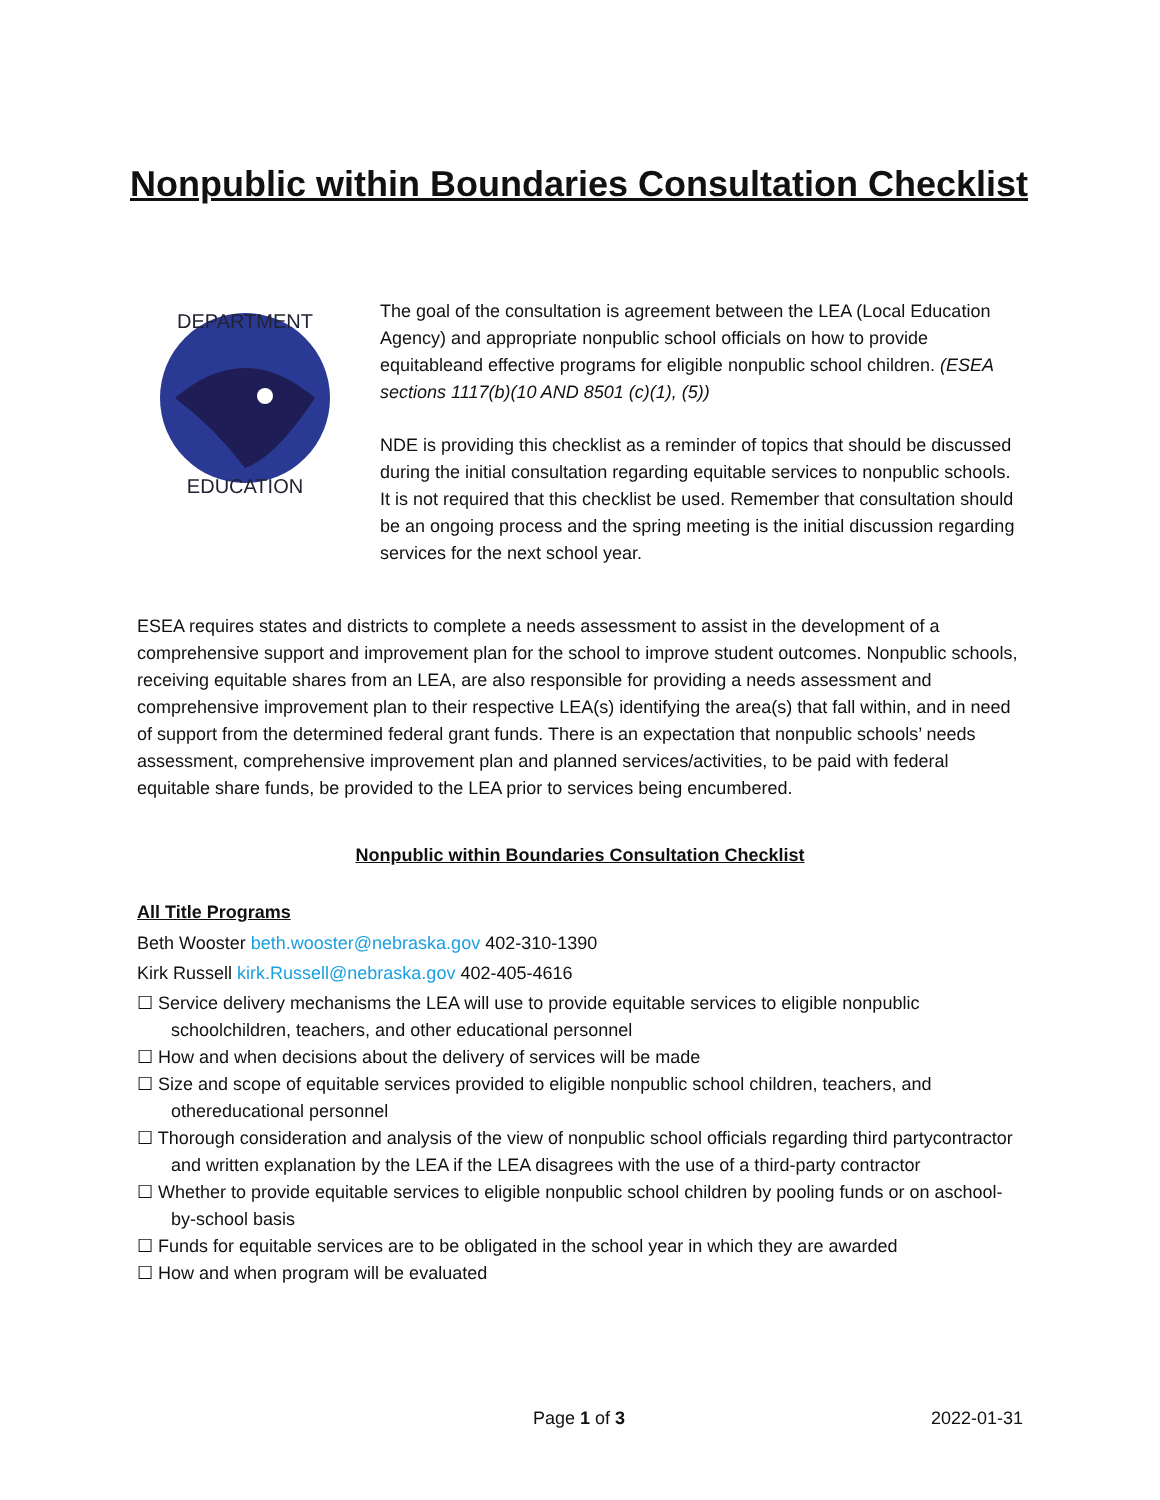Nonpublic within Boundaries Consultation Checklist
DEPARTMENT
EDUCATION
The goal of the consultation is agreement between the LEA (Local Education Agency) and appropriate nonpublic school officials on how to provide equitableand effective programs for eligible nonpublic school children. (ESEA sections 1117(b)(10 AND 8501 (c)(1), (5))
NDE is providing this checklist as a reminder of topics that should be discussed during the initial consultation regarding equitable services to nonpublic schools. It is not required that this checklist be used. Remember that consultation should be an ongoing process and the spring meeting is the initial discussion regarding services for the next school year.
ESEA requires states and districts to complete a needs assessment to assist in the development of a comprehensive support and improvement plan for the school to improve student outcomes. Nonpublic schools, receiving equitable shares from an LEA, are also responsible for providing a needs assessment and comprehensive improvement plan to their respective LEA(s) identifying the area(s) that fall within, and in need of support from the determined federal grant funds. There is an expectation that nonpublic schools’ needs assessment, comprehensive improvement plan and planned services/activities, to be paid with federal equitable share funds, be provided to the LEA prior to services being encumbered.
Nonpublic within Boundaries Consultation Checklist
All Title Programs
Beth Wooster beth.wooster@nebraska.gov 402-310-1390
Kirk Russell kirk.Russell@nebraska.gov 402-405-4616
☐ Service delivery mechanisms the LEA will use to provide equitable services to eligible nonpublic schoolchildren, teachers, and other educational personnel
☐ How and when decisions about the delivery of services will be made
☐ Size and scope of equitable services provided to eligible nonpublic school children, teachers, and othereducational personnel
☐ Thorough consideration and analysis of the view of nonpublic school officials regarding third partycontractor and written explanation by the LEA if the LEA disagrees with the use of a third-party contractor
☐ Whether to provide equitable services to eligible nonpublic school children by pooling funds or on aschool-by-school basis
☐ Funds for equitable services are to be obligated in the school year in which they are awarded
☐ How and when program will be evaluated
Page 1 of 3 2022-01-31